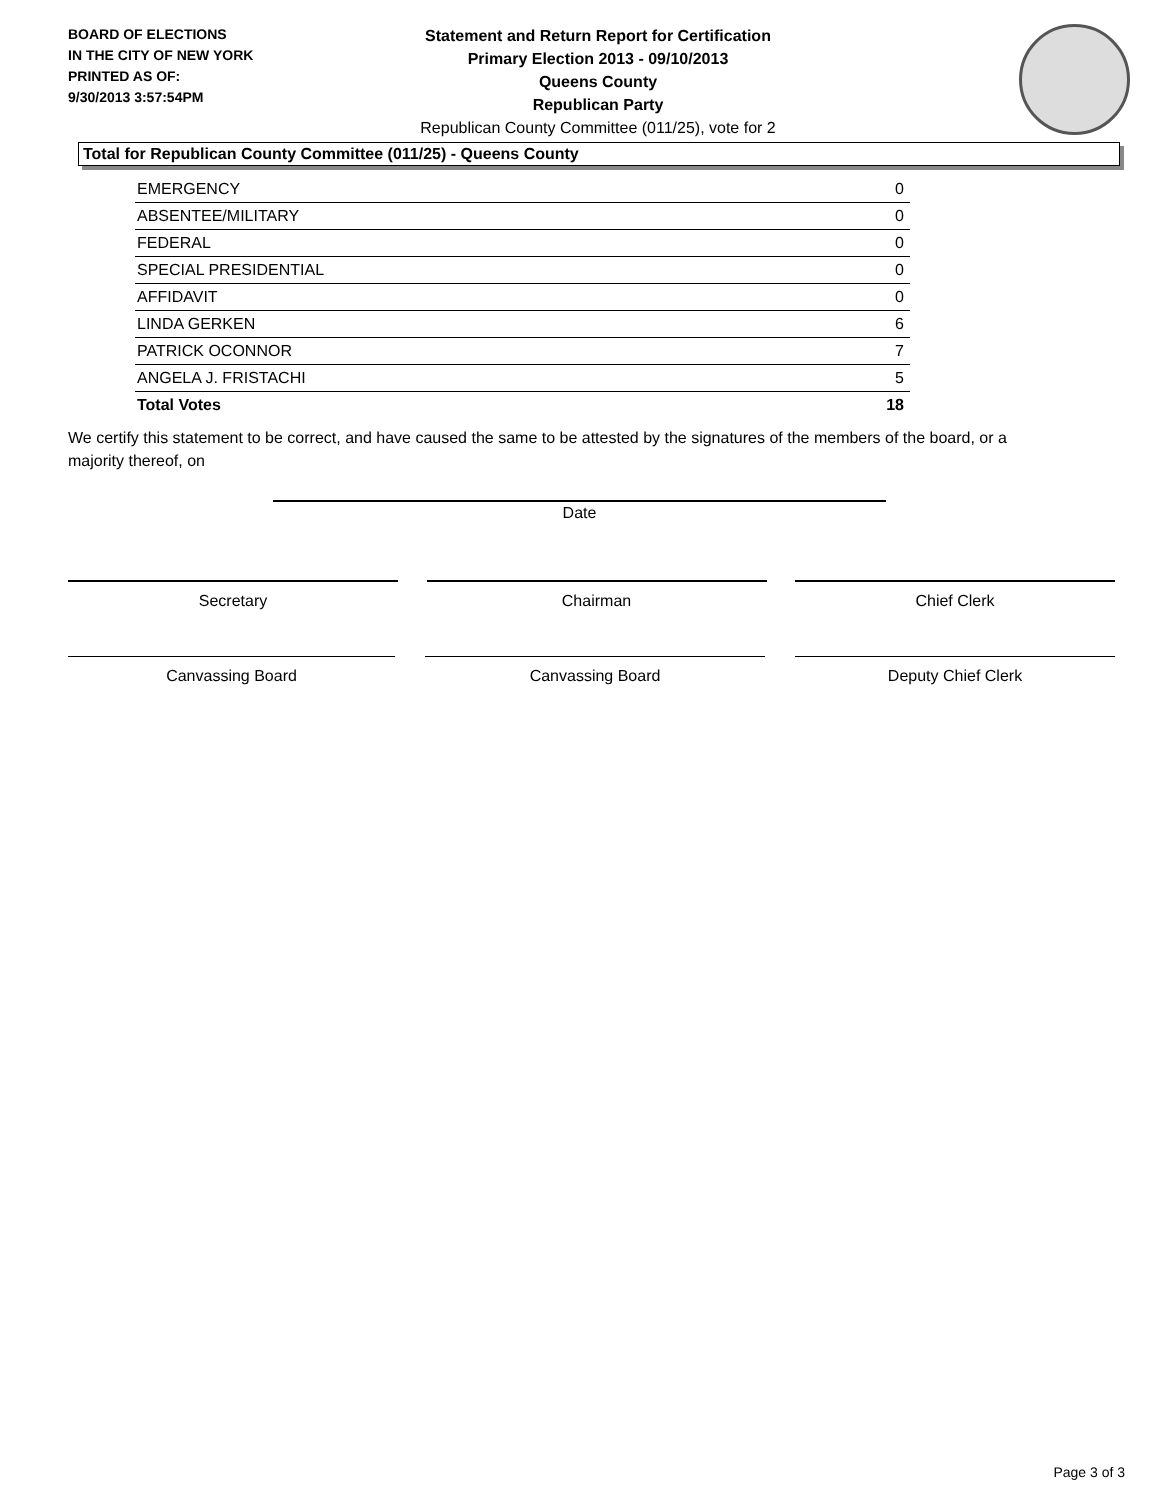BOARD OF ELECTIONS
IN THE CITY OF NEW YORK
PRINTED AS OF:
9/30/2013 3:57:54PM
Statement and Return Report for Certification
Primary Election 2013 - 09/10/2013
Queens County
Republican Party
Republican County Committee (011/25), vote for 2
Total for Republican County Committee (011/25) - Queens County
| EMERGENCY | 0 |
| ABSENTEE/MILITARY | 0 |
| FEDERAL | 0 |
| SPECIAL PRESIDENTIAL | 0 |
| AFFIDAVIT | 0 |
| LINDA GERKEN | 6 |
| PATRICK OCONNOR | 7 |
| ANGELA J. FRISTACHI | 5 |
| Total Votes | 18 |
We certify this statement to be correct, and have caused the same to be attested by the signatures of the members of the board, or a majority thereof, on
Date
Secretary Chairman Chief Clerk
Canvassing Board Canvassing Board Deputy Chief Clerk
Page 3 of 3